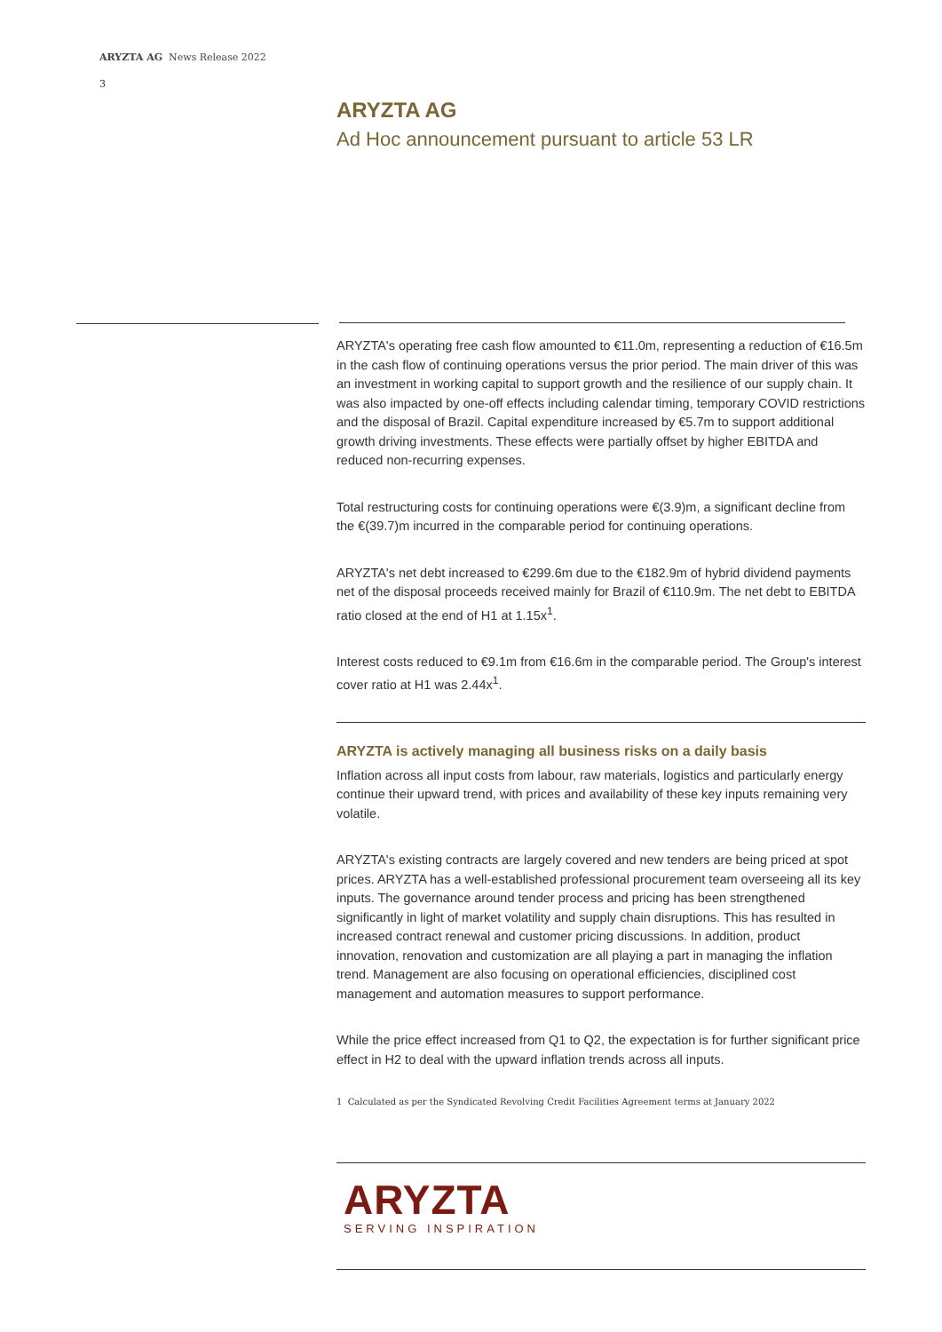ARYZTA AG News Release 2022
3
ARYZTA AG
Ad Hoc announcement pursuant to article 53 LR
ARYZTA's operating free cash flow amounted to €11.0m, representing a reduction of €16.5m in the cash flow of continuing operations versus the prior period. The main driver of this was an investment in working capital to support growth and the resilience of our supply chain. It was also impacted by one-off effects including calendar timing, temporary COVID restrictions and the disposal of Brazil. Capital expenditure increased by €5.7m to support additional growth driving investments. These effects were partially offset by higher EBITDA and reduced non-recurring expenses.
Total restructuring costs for continuing operations were €(3.9)m, a significant decline from the €(39.7)m incurred in the comparable period for continuing operations.
ARYZTA's net debt increased to €299.6m due to the €182.9m of hybrid dividend payments net of the disposal proceeds received mainly for Brazil of €110.9m. The net debt to EBITDA ratio closed at the end of H1 at 1.15x<sup>1</sup>.
Interest costs reduced to €9.1m from €16.6m in the comparable period. The Group's interest cover ratio at H1 was 2.44x<sup>1</sup>.
ARYZTA is actively managing all business risks on a daily basis
Inflation across all input costs from labour, raw materials, logistics and particularly energy continue their upward trend, with prices and availability of these key inputs remaining very volatile.
ARYZTA's existing contracts are largely covered and new tenders are being priced at spot prices. ARYZTA has a well-established professional procurement team overseeing all its key inputs. The governance around tender process and pricing has been strengthened significantly in light of market volatility and supply chain disruptions. This has resulted in increased contract renewal and customer pricing discussions. In addition, product innovation, renovation and customization are all playing a part in managing the inflation trend. Management are also focusing on operational efficiencies, disciplined cost management and automation measures to support performance.
While the price effect increased from Q1 to Q2, the expectation is for further significant price effect in H2 to deal with the upward inflation trends across all inputs.
1 Calculated as per the Syndicated Revolving Credit Facilities Agreement terms at January 2022
ARYZTA
SERVING INSPIRATION